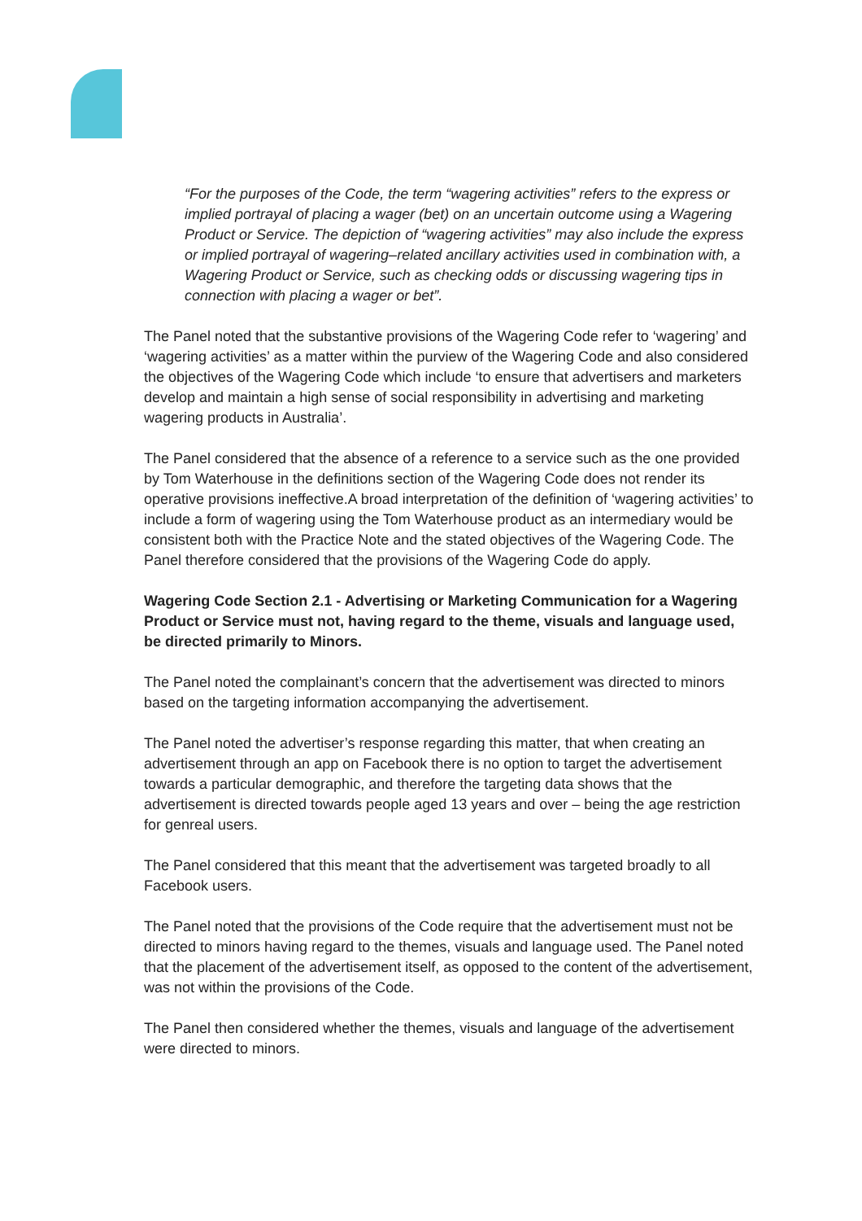“For the purposes of the Code, the term “wagering activities” refers to the express or implied portrayal of placing a wager (bet) on an uncertain outcome using a Wagering Product or Service. The depiction of “wagering activities” may also include the express or implied portrayal of wagering–related ancillary activities used in combination with, a Wagering Product or Service, such as checking odds or discussing wagering tips in connection with placing a wager or bet”.
The Panel noted that the substantive provisions of the Wagering Code refer to ‘wagering’ and ‘wagering activities’ as a matter within the purview of the Wagering Code and also considered the objectives of the Wagering Code which include ‘to ensure that advertisers and marketers develop and maintain a high sense of social responsibility in advertising and marketing wagering products in Australia’.
The Panel considered that the absence of a reference to a service such as the one provided by Tom Waterhouse in the definitions section of the Wagering Code does not render its operative provisions ineffective.A broad interpretation of the definition of ‘wagering activities’ to include a form of wagering using the Tom Waterhouse product as an intermediary would be consistent both with the Practice Note and the stated objectives of the Wagering Code. The Panel therefore considered that the provisions of the Wagering Code do apply.
Wagering Code Section 2.1 - Advertising or Marketing Communication for a Wagering Product or Service must not, having regard to the theme, visuals and language used, be directed primarily to Minors.
The Panel noted the complainant’s concern that the advertisement was directed to minors based on the targeting information accompanying the advertisement.
The Panel noted the advertiser’s response regarding this matter, that when creating an advertisement through an app on Facebook there is no option to target the advertisement towards a particular demographic, and therefore the targeting data shows that the advertisement is directed towards people aged 13 years and over – being the age restriction for genreal users.
The Panel considered that this meant that the advertisement was targeted broadly to all Facebook users.
The Panel noted that the provisions of the Code require that the advertisement must not be directed to minors having regard to the themes, visuals and language used. The Panel noted that the placement of the advertisement itself, as opposed to the content of the advertisement, was not within the provisions of the Code.
The Panel then considered whether the themes, visuals and language of the advertisement were directed to minors.